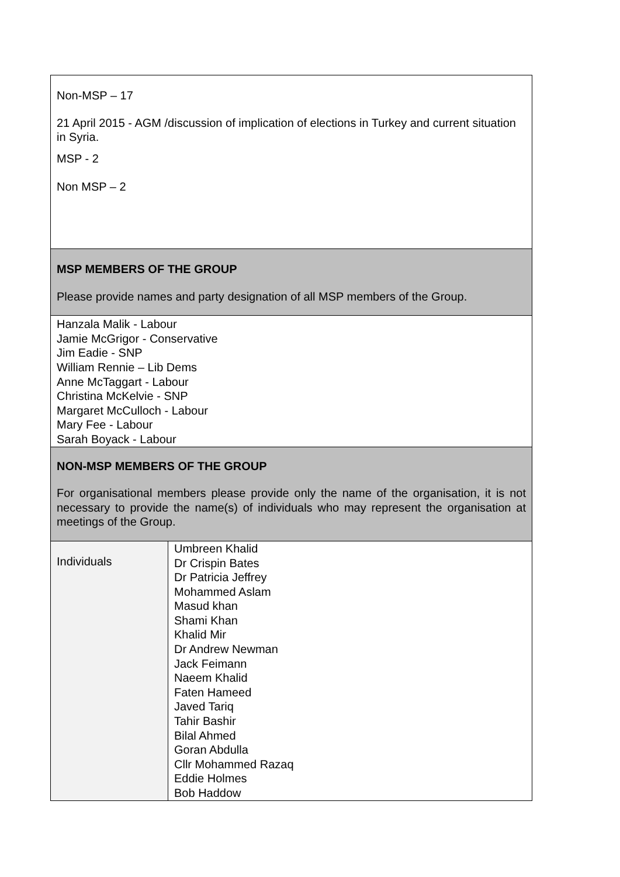| Non-MSP – 17 21 April 2015 - AGM /discussion of implication of elections in Turkey and current situation in Syria. MSP - 2 Non MSP – 2 | |
| MSP MEMBERS OF THE GROUP Please provide names and party designation of all MSP members of the Group. | |
| Hanzala Malik - Labour Jamie McGrigor - Conservative Jim Eadie - SNP William Rennie – Lib Dems Anne McTaggart - Labour Christina McKelvie - SNP Margaret McCulloch - Labour Mary Fee - Labour Sarah Boyack - Labour | |
| NON-MSP MEMBERS OF THE GROUP For organisational members please provide only the name of the organisation, it is not necessary to provide the name(s) of individuals who may represent the organisation at meetings of the Group. | |
| Individuals | Umbreen Khalid Dr Crispin Bates Dr Patricia Jeffrey Mohammed Aslam Masud khan Shami Khan Khalid Mir Dr Andrew Newman Jack Feimann Naeem Khalid Faten Hameed Javed Tariq Tahir Bashir Bilal Ahmed Goran Abdulla Cllr Mohammed Razaq Eddie Holmes Bob Haddow |